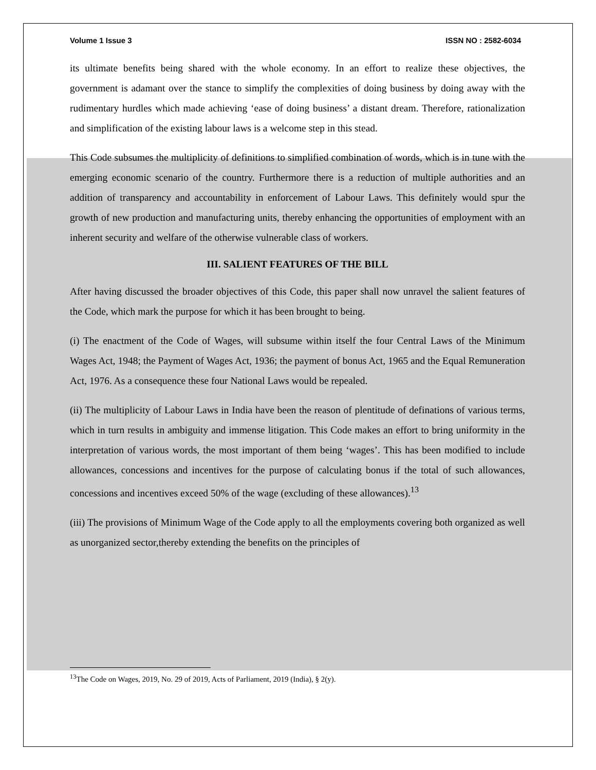Volume 1 Issue 3 ISSN NO : 2582-6034
its ultimate benefits being shared with the whole economy. In an effort to realize these objectives, the government is adamant over the stance to simplify the complexities of doing business by doing away with the rudimentary hurdles which made achieving ‘ease of doing business’ a distant dream. Therefore, rationalization and simplification of the existing labour laws is a welcome step in this stead.
This Code subsumes the multiplicity of definitions to simplified combination of words, which is in tune with the emerging economic scenario of the country. Furthermore there is a reduction of multiple authorities and an addition of transparency and accountability in enforcement of Labour Laws. This definitely would spur the growth of new production and manufacturing units, thereby enhancing the opportunities of employment with an inherent security and welfare of the otherwise vulnerable class of workers.
III. SALIENT FEATURES OF THE BILL
After having discussed the broader objectives of this Code, this paper shall now unravel the salient features of the Code, which mark the purpose for which it has been brought to being.
(i) The enactment of the Code of Wages, will subsume within itself the four Central Laws of the Minimum Wages Act, 1948; the Payment of Wages Act, 1936; the payment of bonus Act, 1965 and the Equal Remuneration Act, 1976. As a consequence these four National Laws would be repealed.
(ii) The multiplicity of Labour Laws in India have been the reason of plentitude of definations of various terms, which in turn results in ambiguity and immense litigation. This Code makes an effort to bring uniformity in the interpretation of various words, the most important of them being ‘wages’. This has been modified to include allowances, concessions and incentives for the purpose of calculating bonus if the total of such allowances, concessions and incentives exceed 50% of the wage (excluding of these allowances).<sup>13</sup>
(iii) The provisions of Minimum Wage of the Code apply to all the employments covering both organized as well as unorganized sector,thereby extending the benefits on the principles of
<sup>13</sup> The Code on Wages, 2019, No. 29 of 2019, Acts of Parliament, 2019 (India), § 2(y).